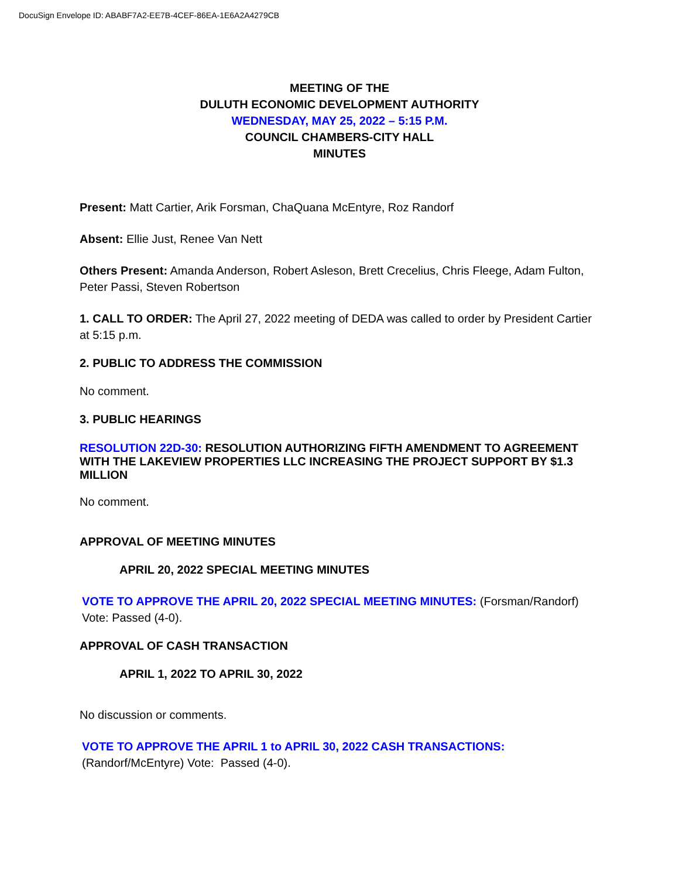DocuSign Envelope ID: ABABF7A2-EE7B-4CEF-86EA-1E6A2A4279CB
MEETING OF THE
DULUTH ECONOMIC DEVELOPMENT AUTHORITY
WEDNESDAY, MAY 25, 2022 – 5:15 P.M.
COUNCIL CHAMBERS-CITY HALL
MINUTES
Present: Matt Cartier, Arik Forsman, ChaQuana McEntyre, Roz Randorf
Absent: Ellie Just, Renee Van Nett
Others Present: Amanda Anderson, Robert Asleson, Brett Crecelius, Chris Fleege, Adam Fulton, Peter Passi, Steven Robertson
1. CALL TO ORDER: The April 27, 2022 meeting of DEDA was called to order by President Cartier at 5:15 p.m.
2. PUBLIC TO ADDRESS THE COMMISSION
No comment.
3. PUBLIC HEARINGS
RESOLUTION 22D-30: RESOLUTION AUTHORIZING FIFTH AMENDMENT TO AGREEMENT WITH THE LAKEVIEW PROPERTIES LLC INCREASING THE PROJECT SUPPORT BY $1.3 MILLION
No comment.
APPROVAL OF MEETING MINUTES
APRIL 20, 2022 SPECIAL MEETING MINUTES
VOTE TO APPROVE THE APRIL 20, 2022 SPECIAL MEETING MINUTES: (Forsman/Randorf) Vote: Passed (4-0).
APPROVAL OF CASH TRANSACTION
APRIL 1, 2022 TO APRIL 30, 2022
No discussion or comments.
VOTE TO APPROVE THE APRIL 1 to APRIL 30, 2022 CASH TRANSACTIONS: (Randorf/McEntyre) Vote: Passed (4-0).